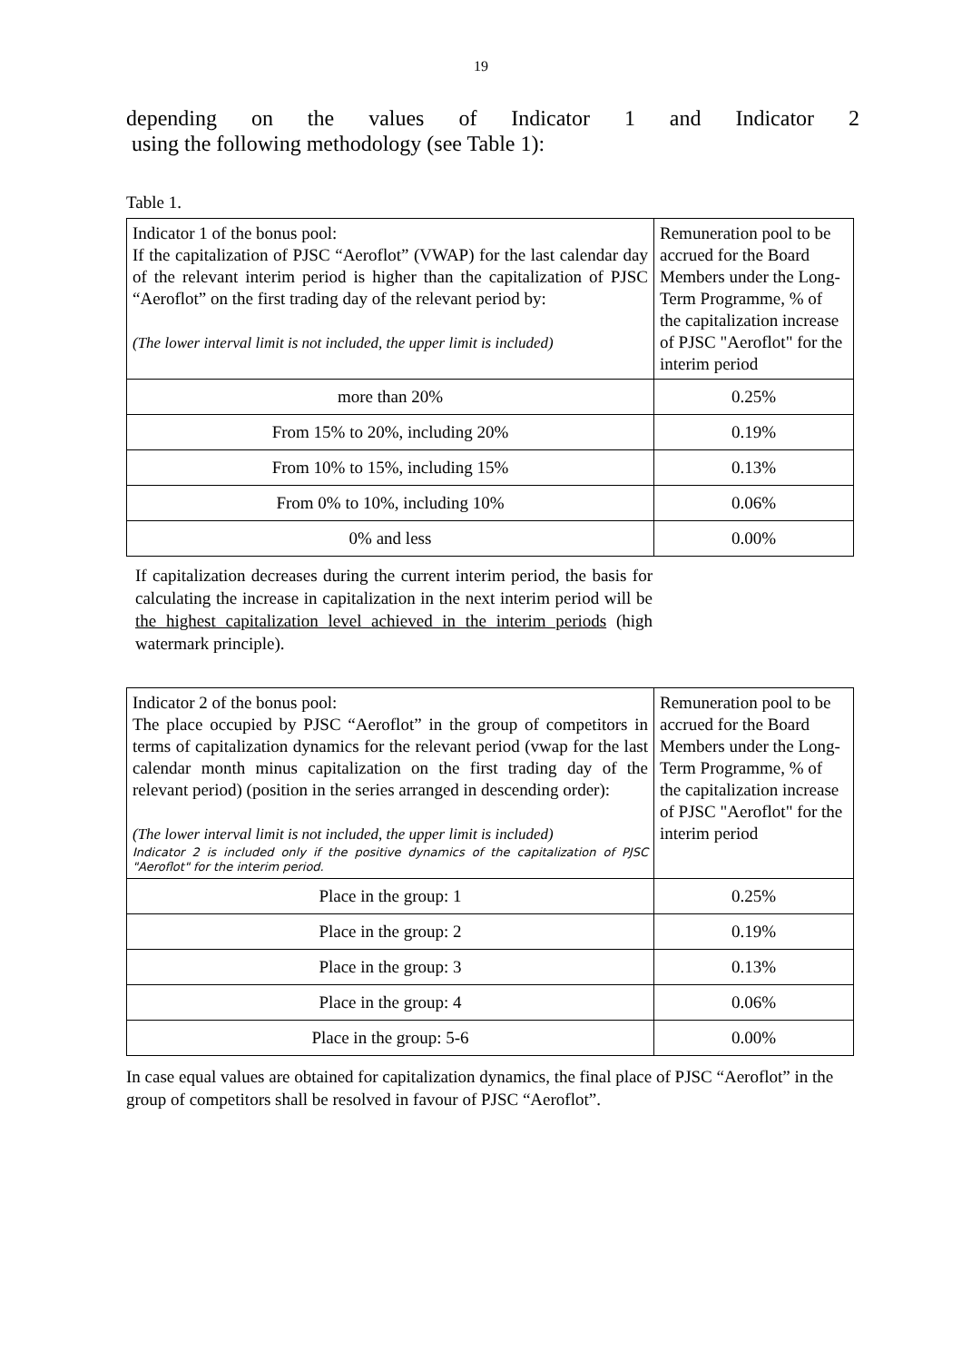19
depending on the values of Indicator 1 and Indicator 2
using the following methodology (see Table 1):
Table 1.
| Indicator 1 of the bonus pool: If the capitalization of PJSC “Aeroflot” (VWAP) for the last calendar day of the relevant interim period is higher than the capitalization of PJSC “Aeroflot” on the first trading day of the relevant period by: (The lower interval limit is not included, the upper limit is included) | Remuneration pool to be accrued for the Board Members under the Long-Term Programme, % of the capitalization increase of PJSC "Aeroflot" for the interim period |
| more than 20% | 0.25% |
| From 15% to 20%, including 20% | 0.19% |
| From 10% to 15%, including 15% | 0.13% |
| From 0% to 10%, including 10% | 0.06% |
| 0% and less | 0.00% |
If capitalization decreases during the current interim period, the basis for calculating the increase in capitalization in the next interim period will be the highest capitalization level achieved in the interim periods (high watermark principle).
| Indicator 2 of the bonus pool: The place occupied by PJSC “Aeroflot” in the group of competitors in terms of capitalization dynamics for the relevant period (vwap for the last calendar month minus capitalization on the first trading day of the relevant period) (position in the series arranged in descending order): (The lower interval limit is not included, the upper limit is included) Indicator 2 is included only if the positive dynamics of the capitalization of PJSC "Aeroflot" for the interim period. | Remuneration pool to be accrued for the Board Members under the Long-Term Programme, % of the capitalization increase of PJSC "Aeroflot" for the interim period |
| Place in the group: 1 | 0.25% |
| Place in the group: 2 | 0.19% |
| Place in the group: 3 | 0.13% |
| Place in the group: 4 | 0.06% |
| Place in the group: 5-6 | 0.00% |
In case equal values are obtained for capitalization dynamics, the final place of PJSC “Aeroflot” in the group of competitors shall be resolved in favour of PJSC “Aeroflot”.